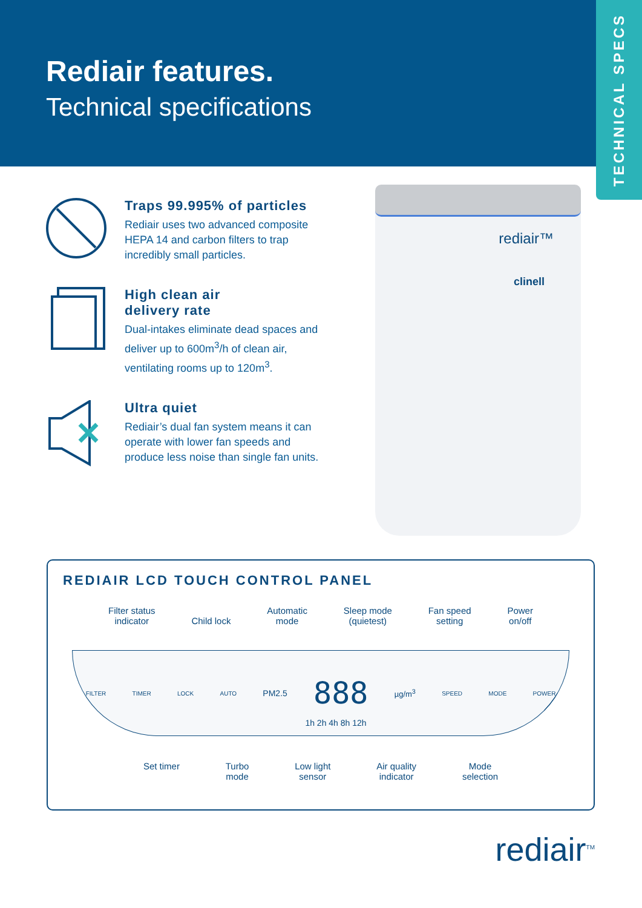Rediair features.
Technical specifications
TECHNICAL SPECS
Traps 99.995% of particles
Rediair uses two advanced composite HEPA 14 and carbon filters to trap incredibly small particles.
High clean air
delivery rate
Dual-intakes eliminate dead spaces and deliver up to 600m<sup>3</sup>/h of clean air, ventilating rooms up to 120m<sup>3</sup>.
Ultra quiet
Rediair’s dual fan system means it can operate with lower fan speeds and produce less noise than single fan units.
rediair™
clinell
REDIAIR LCD TOUCH CONTROL PANEL
Filter status
indicator
Child lock Automatic
mode Sleep mode
(quietest) Fan speed
setting Power
on/off
FILTER TIMER LOCK AUTO PM2.5 888 µg/m<sup>3</sup> SPEED MODE POWER
1h 2h 4h 8h 12h
Set timer Turbo
mode Low light
sensor Air quality
indicator Mode
selection
rediair<sup>TM</sup>